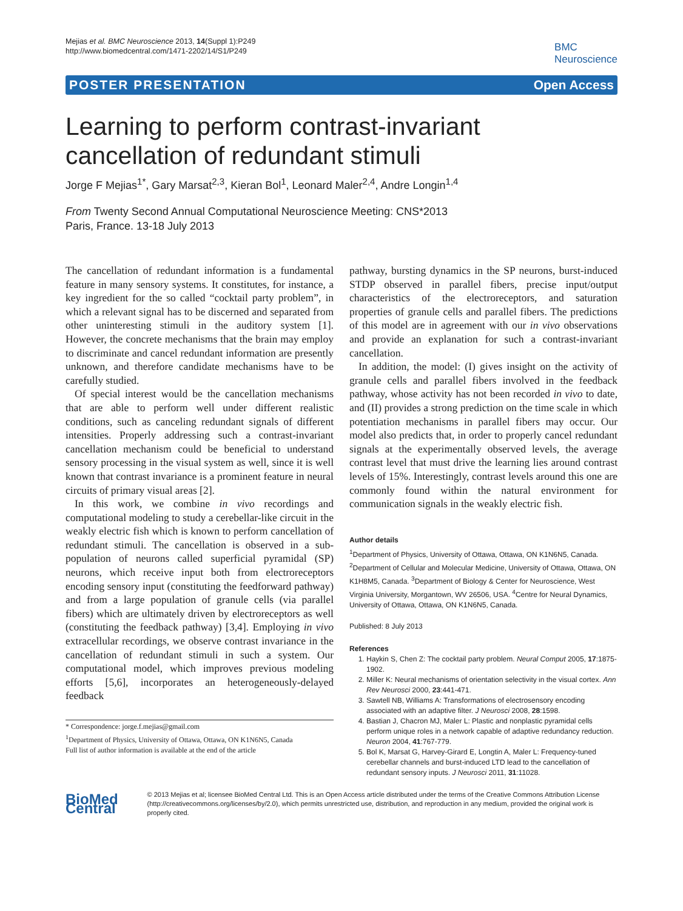Mejias et al. BMC Neuroscience 2013, 14(Suppl 1):P249
http://www.biomedcentral.com/1471-2202/14/S1/P249
BMC
Neuroscience
POSTER PRESENTATION Open Access
Learning to perform contrast-invariant cancellation of redundant stimuli
Jorge F Mejias<sup>1*</sup>, Gary Marsat<sup>2,3</sup>, Kieran Bol<sup>1</sup>, Leonard Maler<sup>2,4</sup>, Andre Longin<sup>1,4</sup>
From Twenty Second Annual Computational Neuroscience Meeting: CNS*2013
Paris, France. 13-18 July 2013
The cancellation of redundant information is a fundamental feature in many sensory systems. It constitutes, for instance, a key ingredient for the so called “cocktail party problem”, in which a relevant signal has to be discerned and separated from other uninteresting stimuli in the auditory system [1]. However, the concrete mechanisms that the brain may employ to discriminate and cancel redundant information are presently unknown, and therefore candidate mechanisms have to be carefully studied.
Of special interest would be the cancellation mechanisms that are able to perform well under different realistic conditions, such as canceling redundant signals of different intensities. Properly addressing such a contrast-invariant cancellation mechanism could be beneficial to understand sensory processing in the visual system as well, since it is well known that contrast invariance is a prominent feature in neural circuits of primary visual areas [2].
In this work, we combine in vivo recordings and computational modeling to study a cerebellar-like circuit in the weakly electric fish which is known to perform cancellation of redundant stimuli. The cancellation is observed in a sub-population of neurons called superficial pyramidal (SP) neurons, which receive input both from electroreceptors encoding sensory input (constituting the feedforward pathway) and from a large population of granule cells (via parallel fibers) which are ultimately driven by electroreceptors as well (constituting the feedback pathway) [3,4]. Employing in vivo extracellular recordings, we observe contrast invariance in the cancellation of redundant stimuli in such a system. Our computational model, which improves previous modeling efforts [5,6], incorporates an heterogeneously-delayed feedback
* Correspondence: jorge.f.mejias@gmail.com
<sup>1</sup> Department of Physics, University of Ottawa, Ottawa, ON K1N6N5, Canada
Full list of author information is available at the end of the article
pathway, bursting dynamics in the SP neurons, burst-induced STDP observed in parallel fibers, precise input/output characteristics of the electroreceptors, and saturation properties of granule cells and parallel fibers. The predictions of this model are in agreement with our in vivo observations and provide an explanation for such a contrast-invariant cancellation.
In addition, the model: (I) gives insight on the activity of granule cells and parallel fibers involved in the feedback pathway, whose activity has not been recorded in vivo to date, and (II) provides a strong prediction on the time scale in which potentiation mechanisms in parallel fibers may occur. Our model also predicts that, in order to properly cancel redundant signals at the experimentally observed levels, the average contrast level that must drive the learning lies around contrast levels of 15%. Interestingly, contrast levels around this one are commonly found within the natural environment for communication signals in the weakly electric fish.
Author details
<sup>1</sup> Department of Physics, University of Ottawa, Ottawa, ON K1N6N5, Canada. <sup>2</sup>Department of Cellular and Molecular Medicine, University of Ottawa, Ottawa, ON K1H8M5, Canada. <sup>3</sup>Department of Biology & Center for Neuroscience, West Virginia University, Morgantown, WV 26506, USA. <sup>4</sup>Centre for Neural Dynamics, University of Ottawa, Ottawa, ON K1N6N5, Canada.
Published: 8 July 2013
References
1. Haykin S, Chen Z: The cocktail party problem. Neural Comput 2005, 17:1875-1902.
2. Miller K: Neural mechanisms of orientation selectivity in the visual cortex. Ann Rev Neurosci 2000, 23:441-471.
3. Sawtell NB, Williams A: Transformations of electrosensory encoding associated with an adaptive filter. J Neurosci 2008, 28:1598.
4. Bastian J, Chacron MJ, Maler L: Plastic and nonplastic pyramidal cells perform unique roles in a network capable of adaptive redundancy reduction. Neuron 2004, 41:767-779.
5. Bol K, Marsat G, Harvey-Girard E, Longtin A, Maler L: Frequency-tuned cerebellar channels and burst-induced LTD lead to the cancellation of redundant sensory inputs. J Neurosci 2011, 31:11028.
BioMed Central
© 2013 Mejias et al; licensee BioMed Central Ltd. This is an Open Access article distributed under the terms of the Creative Commons Attribution License (http://creativecommons.org/licenses/by/2.0), which permits unrestricted use, distribution, and reproduction in any medium, provided the original work is properly cited.